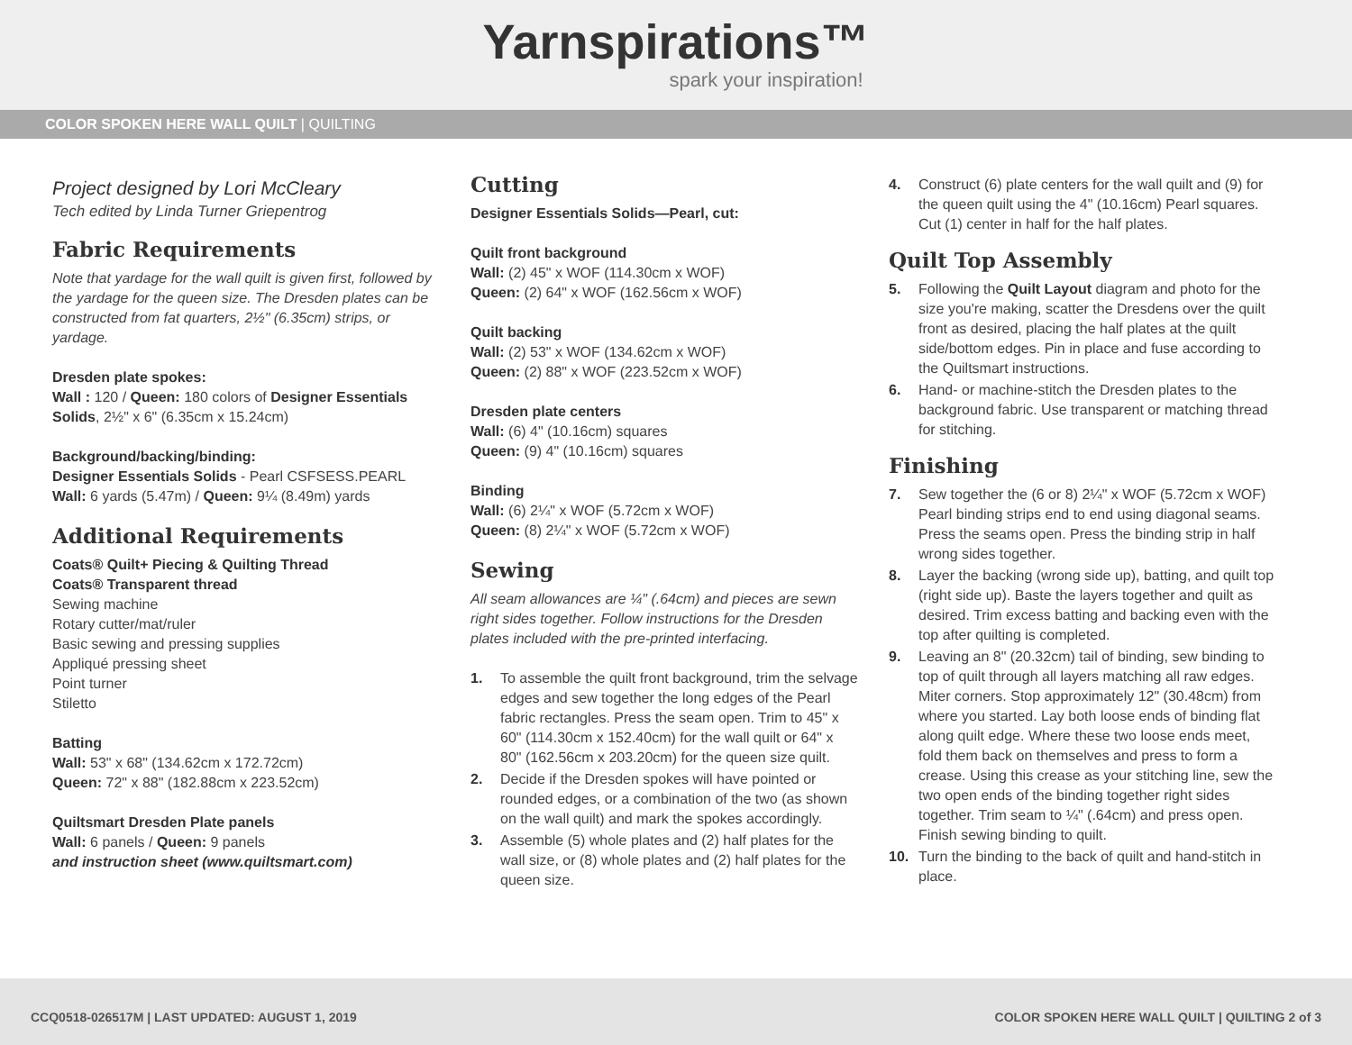Yarnspirations™
spark your inspiration!
COLOR SPOKEN HERE WALL QUILT | QUILTING
Project designed by Lori McCleary
Tech edited by Linda Turner Griepentrog
Fabric Requirements
Note that yardage for the wall quilt is given first, followed by the yardage for the queen size. The Dresden plates can be constructed from fat quarters, 2½" (6.35cm) strips, or yardage.
Dresden plate spokes:
Wall : 120 / Queen: 180 colors of Designer Essentials Solids, 2½" x 6" (6.35cm x 15.24cm)
Background/backing/binding:
Designer Essentials Solids - Pearl CSFSESS.PEARL
Wall: 6 yards (5.47m) / Queen: 9¼ (8.49m) yards
Additional Requirements
Coats® Quilt+ Piecing & Quilting Thread
Coats® Transparent thread
Sewing machine
Rotary cutter/mat/ruler
Basic sewing and pressing supplies
Appliqué pressing sheet
Point turner
Stiletto
Batting
Wall: 53" x 68" (134.62cm x 172.72cm)
Queen: 72" x 88" (182.88cm x 223.52cm)
Quiltsmart Dresden Plate panels
Wall: 6 panels / Queen: 9 panels
and instruction sheet (www.quiltsmart.com)
Cutting
Designer Essentials Solids—Pearl, cut:
Quilt front background
Wall: (2) 45" x WOF (114.30cm x WOF)
Queen: (2) 64" x WOF (162.56cm x WOF)
Quilt backing
Wall: (2) 53" x WOF (134.62cm x WOF)
Queen: (2) 88" x WOF (223.52cm x WOF)
Dresden plate centers
Wall: (6) 4" (10.16cm) squares
Queen: (9) 4" (10.16cm) squares
Binding
Wall: (6) 2¼" x WOF (5.72cm x WOF)
Queen: (8) 2¼" x WOF (5.72cm x WOF)
Sewing
All seam allowances are ¼" (.64cm) and pieces are sewn right sides together. Follow instructions for the Dresden plates included with the pre-printed interfacing.
1. To assemble the quilt front background, trim the selvage edges and sew together the long edges of the Pearl fabric rectangles. Press the seam open. Trim to 45" x 60" (114.30cm x 152.40cm) for the wall quilt or 64" x 80" (162.56cm x 203.20cm) for the queen size quilt.
2. Decide if the Dresden spokes will have pointed or rounded edges, or a combination of the two (as shown on the wall quilt) and mark the spokes accordingly.
3. Assemble (5) whole plates and (2) half plates for the wall size, or (8) whole plates and (2) half plates for the queen size.
4. Construct (6) plate centers for the wall quilt and (9) for the queen quilt using the 4" (10.16cm) Pearl squares. Cut (1) center in half for the half plates.
Quilt Top Assembly
5. Following the Quilt Layout diagram and photo for the size you're making, scatter the Dresdens over the quilt front as desired, placing the half plates at the quilt side/bottom edges. Pin in place and fuse according to the Quiltsmart instructions.
6. Hand- or machine-stitch the Dresden plates to the background fabric. Use transparent or matching thread for stitching.
Finishing
7. Sew together the (6 or 8) 2¼" x WOF (5.72cm x WOF) Pearl binding strips end to end using diagonal seams. Press the seams open. Press the binding strip in half wrong sides together.
8. Layer the backing (wrong side up), batting, and quilt top (right side up). Baste the layers together and quilt as desired. Trim excess batting and backing even with the top after quilting is completed.
9. Leaving an 8" (20.32cm) tail of binding, sew binding to top of quilt through all layers matching all raw edges. Miter corners. Stop approximately 12" (30.48cm) from where you started. Lay both loose ends of binding flat along quilt edge. Where these two loose ends meet, fold them back on themselves and press to form a crease. Using this crease as your stitching line, sew the two open ends of the binding together right sides together. Trim seam to ¼" (.64cm) and press open. Finish sewing binding to quilt.
10. Turn the binding to the back of quilt and hand-stitch in place.
CCQ0518-026517M | LAST UPDATED: AUGUST 1, 2019 COLOR SPOKEN HERE WALL QUILT | QUILTING 2 of 3